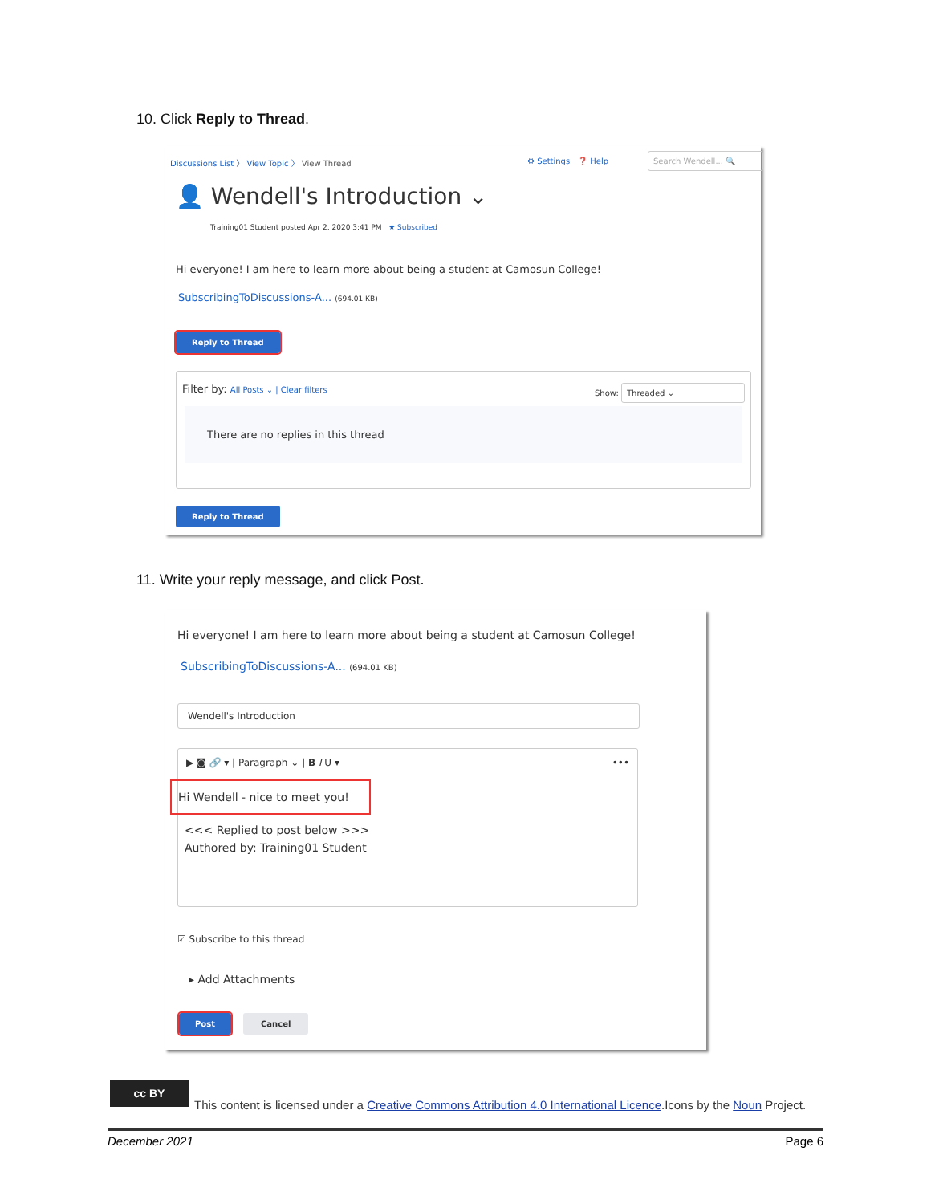10. Click Reply to Thread.
Discussions List 〉 View Topic 〉 View Thread
⚙ Settings ❓ Help
Search Wendell... 🔍
👤 Wendell's Introduction ⌄
Training01 Student posted Apr 2, 2020 3:41 PM ★ Subscribed
Hi everyone! I am here to learn more about being a student at Camosun College!
SubscribingToDiscussions-A... (694.01 KB)
Reply to Thread
Filter by: All Posts ⌄ | Clear filters Show: Threaded ⌄
There are no replies in this thread
Reply to Thread
11. Write your reply message, and click Post.
Hi everyone! I am here to learn more about being a student at Camosun College!
SubscribingToDiscussions-A... (694.01 KB)
Wendell's Introduction
▶ ◙ 🔗 ▾ | Paragraph ⌄ | B I U ▾ •••
Hi Wendell - nice to meet you!
<<< Replied to post below >>>
Authored by: Training01 Student
☑ Subscribe to this thread
▸ Add Attachments
Post Cancel
cc BY
This content is licensed under a Creative Commons Attribution 4.0 International Licence.Icons by the Noun Project.
December 2021 Page 6